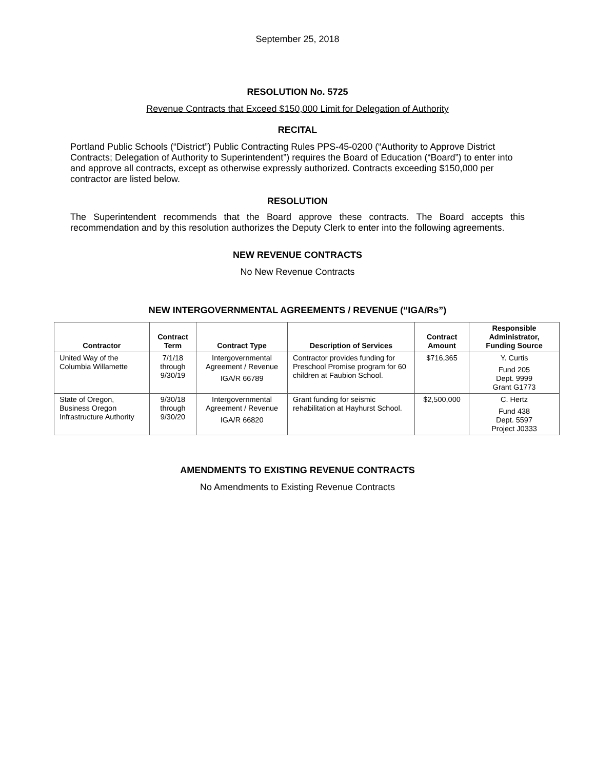September 25, 2018
RESOLUTION No. 5725
Revenue Contracts that Exceed $150,000 Limit for Delegation of Authority
RECITAL
Portland Public Schools (“District”) Public Contracting Rules PPS-45-0200 (“Authority to Approve District Contracts; Delegation of Authority to Superintendent”) requires the Board of Education (“Board”) to enter into and approve all contracts, except as otherwise expressly authorized. Contracts exceeding $150,000 per contractor are listed below.
RESOLUTION
The Superintendent recommends that the Board approve these contracts. The Board accepts this recommendation and by this resolution authorizes the Deputy Clerk to enter into the following agreements.
NEW REVENUE CONTRACTS
No New Revenue Contracts
NEW INTERGOVERNMENTAL AGREEMENTS / REVENUE (“IGA/Rs”)
| Contractor | Contract Term | Contract Type | Description of Services | Contract Amount | Responsible Administrator, Funding Source |
| --- | --- | --- | --- | --- | --- |
| United Way of the Columbia Willamette | 7/1/18 through 9/30/19 | Intergovernmental Agreement / Revenue IGA/R 66789 | Contractor provides funding for Preschool Promise program for 60 children at Faubion School. | $716,365 | Y. Curtis Fund 205 Dept. 9999 Grant G1773 |
| State of Oregon, Business Oregon Infrastructure Authority | 9/30/18 through 9/30/20 | Intergovernmental Agreement / Revenue IGA/R 66820 | Grant funding for seismic rehabilitation at Hayhurst School. | $2,500,000 | C. Hertz Fund 438 Dept. 5597 Project J0333 |
AMENDMENTS TO EXISTING REVENUE CONTRACTS
No Amendments to Existing Revenue Contracts